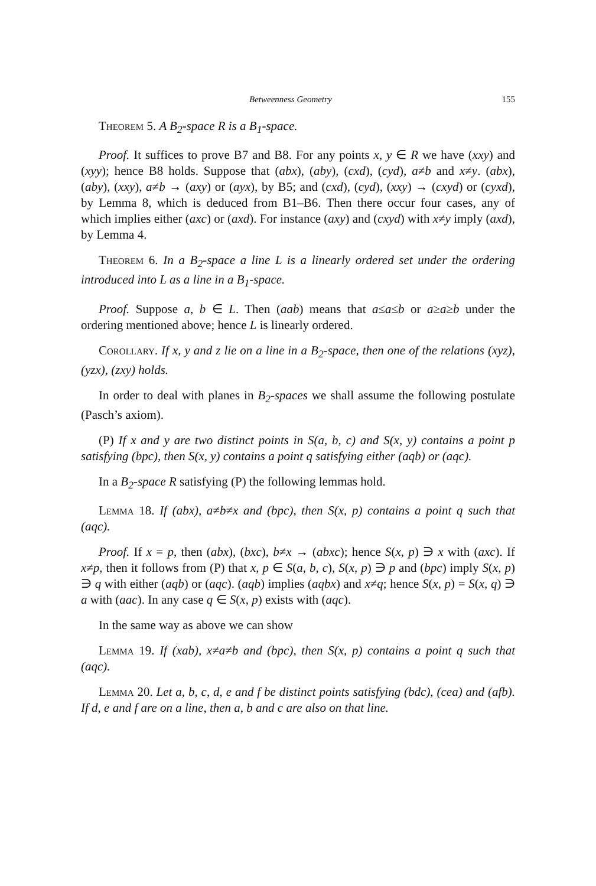Betweenness Geometry 155
Theorem 5. A B<sub>2</sub>-space R is a B<sub>1</sub>-space.
Proof. It suffices to prove B7 and B8. For any points x, y ∈ R we have (xxy) and (xyy); hence B8 holds. Suppose that (abx), (aby), (cxd), (cyd), a≠b and x≠y. (abx), (aby), (xxy), a≠b → (axy) or (ayx), by B5; and (cxd), (cyd), (xxy) → (cxyd) or (cyxd), by Lemma 8, which is deduced from B1–B6. Then there occur four cases, any of which implies either (axc) or (axd). For instance (axy) and (cxyd) with x≠y imply (axd), by Lemma 4.
Theorem 6. In a B<sub>2</sub>-space a line L is a linearly ordered set under the ordering introduced into L as a line in a B<sub>1</sub>-space.
Proof. Suppose a, b ∈ L. Then (aab) means that a≤a≤b or a≥a≥b under the ordering mentioned above; hence L is linearly ordered.
Corollary. If x, y and z lie on a line in a B<sub>2</sub>-space, then one of the relations (xyz), (yzx), (zxy) holds.
In order to deal with planes in B<sub>2</sub>-spaces we shall assume the following postulate (Pasch’s axiom).
(P) If x and y are two distinct points in S(a, b, c) and S(x, y) contains a point p satisfying (bpc), then S(x, y) contains a point q satisfying either (aqb) or (aqc).
In a B<sub>2</sub>-space R satisfying (P) the following lemmas hold.
Lemma 18. If (abx), a≠b≠x and (bpc), then S(x, p) contains a point q such that (aqc).
Proof. If x = p, then (abx), (bxc), b≠x → (abxc); hence S(x, p) ∋ x with (axc). If x≠p, then it follows from (P) that x, p ∈ S(a, b, c), S(x, p) ∋ p and (bpc) imply S(x, p) ∋ q with either (aqb) or (aqc). (aqb) implies (aqbx) and x≠q; hence S(x, p) = S(x, q) ∋ a with (aac). In any case q ∈ S(x, p) exists with (aqc).
In the same way as above we can show
Lemma 19. If (xab), x≠a≠b and (bpc), then S(x, p) contains a point q such that (aqc).
Lemma 20. Let a, b, c, d, e and f be distinct points satisfying (bdc), (cea) and (afb). If d, e and f are on a line, then a, b and c are also on that line.